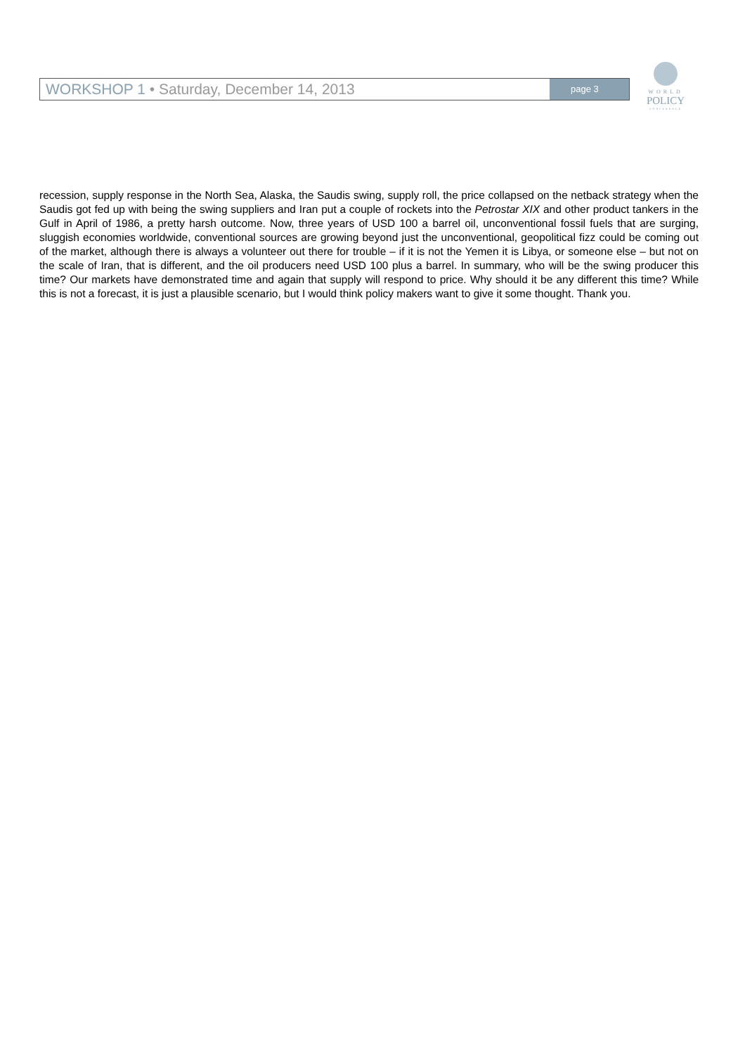WORKSHOP 1 • Saturday, December 14, 2013
page 3
WORLD
POLICY
CONFERENCE
recession, supply response in the North Sea, Alaska, the Saudis swing, supply roll, the price collapsed on the netback strategy when the Saudis got fed up with being the swing suppliers and Iran put a couple of rockets into the Petrostar XIX and other product tankers in the Gulf in April of 1986, a pretty harsh outcome. Now, three years of USD 100 a barrel oil, unconventional fossil fuels that are surging, sluggish economies worldwide, conventional sources are growing beyond just the unconventional, geopolitical fizz could be coming out of the market, although there is always a volunteer out there for trouble – if it is not the Yemen it is Libya, or someone else – but not on the scale of Iran, that is different, and the oil producers need USD 100 plus a barrel. In summary, who will be the swing producer this time? Our markets have demonstrated time and again that supply will respond to price. Why should it be any different this time? While this is not a forecast, it is just a plausible scenario, but I would think policy makers want to give it some thought. Thank you.